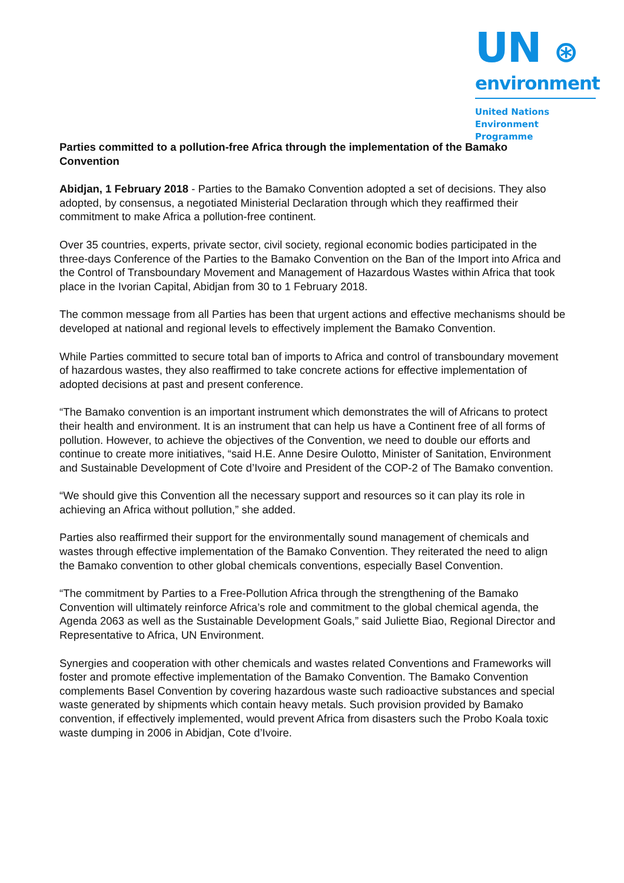UN ⊛
environment
United Nations
Environment Programme
Parties committed to a pollution-free Africa through the implementation of the Bamako Convention
Abidjan, 1 February 2018 - Parties to the Bamako Convention adopted a set of decisions. They also adopted, by consensus, a negotiated Ministerial Declaration through which they reaffirmed their commitment to make Africa a pollution-free continent.
Over 35 countries, experts, private sector, civil society, regional economic bodies participated in the three-days Conference of the Parties to the Bamako Convention on the Ban of the Import into Africa and the Control of Transboundary Movement and Management of Hazardous Wastes within Africa that took place in the Ivorian Capital, Abidjan from 30 to 1 February 2018.
The common message from all Parties has been that urgent actions and effective mechanisms should be developed at national and regional levels to effectively implement the Bamako Convention.
While Parties committed to secure total ban of imports to Africa and control of transboundary movement of hazardous wastes, they also reaffirmed to take concrete actions for effective implementation of adopted decisions at past and present conference.
“The Bamako convention is an important instrument which demonstrates the will of Africans to protect their health and environment. It is an instrument that can help us have a Continent free of all forms of pollution. However, to achieve the objectives of the Convention, we need to double our efforts and continue to create more initiatives, “said H.E. Anne Desire Oulotto, Minister of Sanitation, Environment and Sustainable Development of Cote d’Ivoire and President of the COP-2 of The Bamako convention.
“We should give this Convention all the necessary support and resources so it can play its role in achieving an Africa without pollution,” she added.
Parties also reaffirmed their support for the environmentally sound management of chemicals and wastes through effective implementation of the Bamako Convention. They reiterated the need to align the Bamako convention to other global chemicals conventions, especially Basel Convention.
“The commitment by Parties to a Free-Pollution Africa through the strengthening of the Bamako Convention will ultimately reinforce Africa’s role and commitment to the global chemical agenda, the Agenda 2063 as well as the Sustainable Development Goals,” said Juliette Biao, Regional Director and Representative to Africa, UN Environment.
Synergies and cooperation with other chemicals and wastes related Conventions and Frameworks will foster and promote effective implementation of the Bamako Convention. The Bamako Convention complements Basel Convention by covering hazardous waste such radioactive substances and special waste generated by shipments which contain heavy metals. Such provision provided by Bamako convention, if effectively implemented, would prevent Africa from disasters such the Probo Koala toxic waste dumping in 2006 in Abidjan, Cote d’Ivoire.